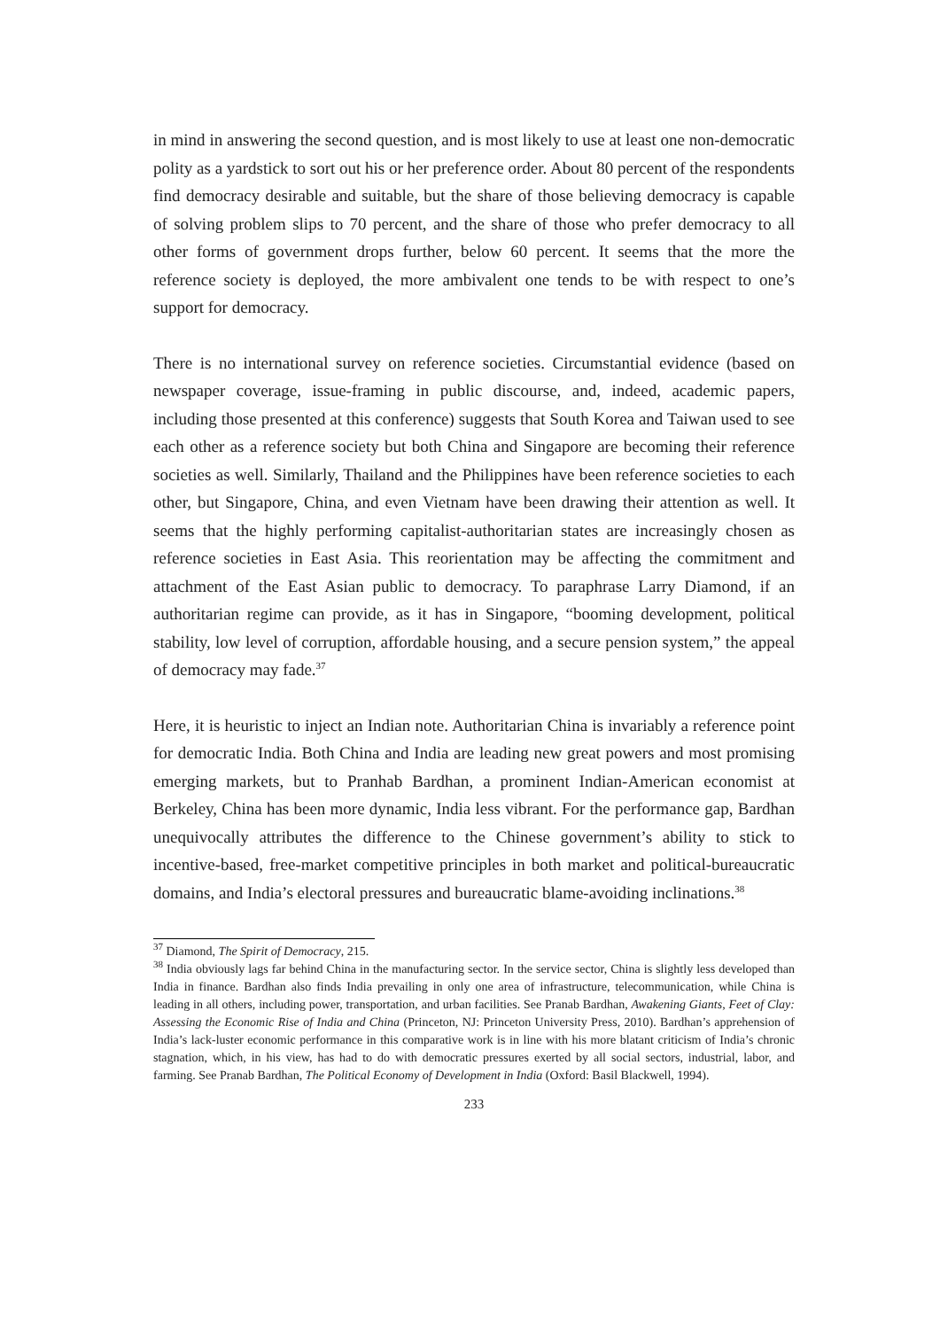in mind in answering the second question, and is most likely to use at least one non-democratic polity as a yardstick to sort out his or her preference order. About 80 percent of the respondents find democracy desirable and suitable, but the share of those believing democracy is capable of solving problem slips to 70 percent, and the share of those who prefer democracy to all other forms of government drops further, below 60 percent. It seems that the more the reference society is deployed, the more ambivalent one tends to be with respect to one’s support for democracy.
There is no international survey on reference societies. Circumstantial evidence (based on newspaper coverage, issue-framing in public discourse, and, indeed, academic papers, including those presented at this conference) suggests that South Korea and Taiwan used to see each other as a reference society but both China and Singapore are becoming their reference societies as well. Similarly, Thailand and the Philippines have been reference societies to each other, but Singapore, China, and even Vietnam have been drawing their attention as well. It seems that the highly performing capitalist-authoritarian states are increasingly chosen as reference societies in East Asia. This reorientation may be affecting the commitment and attachment of the East Asian public to democracy. To paraphrase Larry Diamond, if an authoritarian regime can provide, as it has in Singapore, “booming development, political stability, low level of corruption, affordable housing, and a secure pension system,” the appeal of democracy may fade.<sup>37</sup>
Here, it is heuristic to inject an Indian note. Authoritarian China is invariably a reference point for democratic India. Both China and India are leading new great powers and most promising emerging markets, but to Pranhab Bardhan, a prominent Indian-American economist at Berkeley, China has been more dynamic, India less vibrant. For the performance gap, Bardhan unequivocally attributes the difference to the Chinese government’s ability to stick to incentive-based, free-market competitive principles in both market and political-bureaucratic domains, and India’s electoral pressures and bureaucratic blame-avoiding inclinations.<sup>38</sup>
<sup>37</sup> Diamond, The Spirit of Democracy, 215.
<sup>38</sup> India obviously lags far behind China in the manufacturing sector. In the service sector, China is slightly less developed than India in finance. Bardhan also finds India prevailing in only one area of infrastructure, telecommunication, while China is leading in all others, including power, transportation, and urban facilities. See Pranab Bardhan, Awakening Giants, Feet of Clay: Assessing the Economic Rise of India and China (Princeton, NJ: Princeton University Press, 2010). Bardhan’s apprehension of India’s lack-luster economic performance in this comparative work is in line with his more blatant criticism of India’s chronic stagnation, which, in his view, has had to do with democratic pressures exerted by all social sectors, industrial, labor, and farming. See Pranab Bardhan, The Political Economy of Development in India (Oxford: Basil Blackwell, 1994).
233